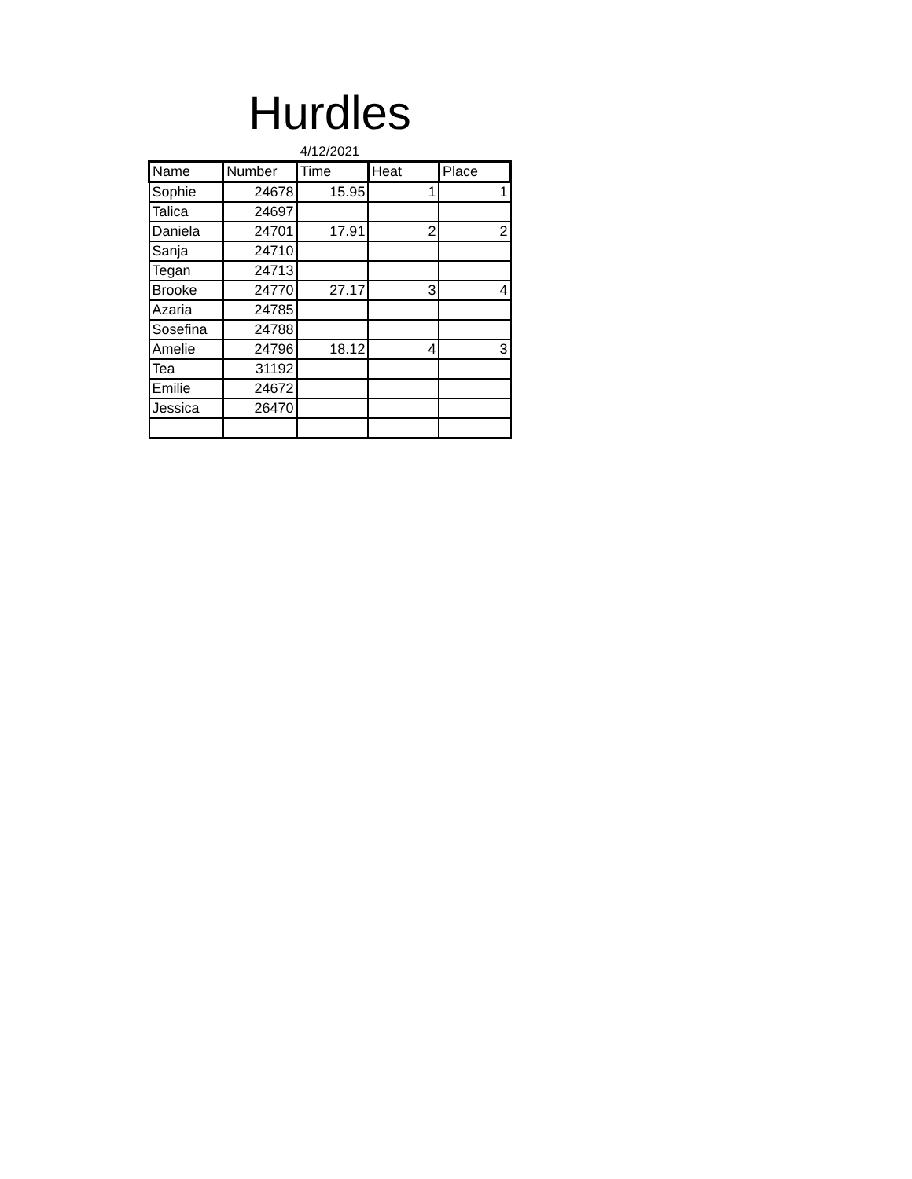Hurdles
4/12/2021
| Name | Number | Time | Heat | Place |
| --- | --- | --- | --- | --- |
| Sophie | 24678 | 15.95 | 1 | 1 |
| Talica | 24697 | | | |
| Daniela | 24701 | 17.91 | 2 | 2 |
| Sanja | 24710 | | | |
| Tegan | 24713 | | | |
| Brooke | 24770 | 27.17 | 3 | 4 |
| Azaria | 24785 | | | |
| Sosefina | 24788 | | | |
| Amelie | 24796 | 18.12 | 4 | 3 |
| Tea | 31192 | | | |
| Emilie | 24672 | | | |
| Jessica | 26470 | | | |